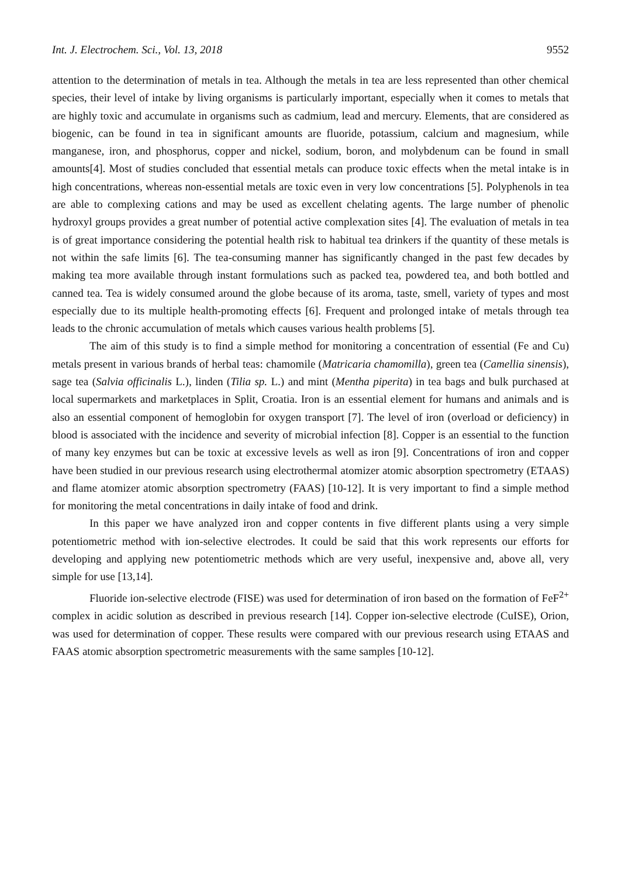Int. J. Electrochem. Sci., Vol. 13, 2018 9552
attention to the determination of metals in tea. Although the metals in tea are less represented than other chemical species, their level of intake by living organisms is particularly important, especially when it comes to metals that are highly toxic and accumulate in organisms such as cadmium, lead and mercury. Elements, that are considered as biogenic, can be found in tea in significant amounts are fluoride, potassium, calcium and magnesium, while manganese, iron, and phosphorus, copper and nickel, sodium, boron, and molybdenum can be found in small amounts[4]. Most of studies concluded that essential metals can produce toxic effects when the metal intake is in high concentrations, whereas non-essential metals are toxic even in very low concentrations [5]. Polyphenols in tea are able to complexing cations and may be used as excellent chelating agents. The large number of phenolic hydroxyl groups provides a great number of potential active complexation sites [4]. The evaluation of metals in tea is of great importance considering the potential health risk to habitual tea drinkers if the quantity of these metals is not within the safe limits [6]. The tea-consuming manner has significantly changed in the past few decades by making tea more available through instant formulations such as packed tea, powdered tea, and both bottled and canned tea. Tea is widely consumed around the globe because of its aroma, taste, smell, variety of types and most especially due to its multiple health-promoting effects [6]. Frequent and prolonged intake of metals through tea leads to the chronic accumulation of metals which causes various health problems [5].
The aim of this study is to find a simple method for monitoring a concentration of essential (Fe and Cu) metals present in various brands of herbal teas: chamomile (Matricaria chamomilla), green tea (Camellia sinensis), sage tea (Salvia officinalis L.), linden (Tilia sp. L.) and mint (Mentha piperita) in tea bags and bulk purchased at local supermarkets and marketplaces in Split, Croatia. Iron is an essential element for humans and animals and is also an essential component of hemoglobin for oxygen transport [7]. The level of iron (overload or deficiency) in blood is associated with the incidence and severity of microbial infection [8]. Copper is an essential to the function of many key enzymes but can be toxic at excessive levels as well as iron [9]. Concentrations of iron and copper have been studied in our previous research using electrothermal atomizer atomic absorption spectrometry (ETAAS) and flame atomizer atomic absorption spectrometry (FAAS) [10-12]. It is very important to find a simple method for monitoring the metal concentrations in daily intake of food and drink.
In this paper we have analyzed iron and copper contents in five different plants using a very simple potentiometric method with ion-selective electrodes. It could be said that this work represents our efforts for developing and applying new potentiometric methods which are very useful, inexpensive and, above all, very simple for use [13,14].
Fluoride ion-selective electrode (FISE) was used for determination of iron based on the formation of FeF<sup>2+</sup> complex in acidic solution as described in previous research [14]. Copper ion-selective electrode (CuISE), Orion, was used for determination of copper. These results were compared with our previous research using ETAAS and FAAS atomic absorption spectrometric measurements with the same samples [10-12].